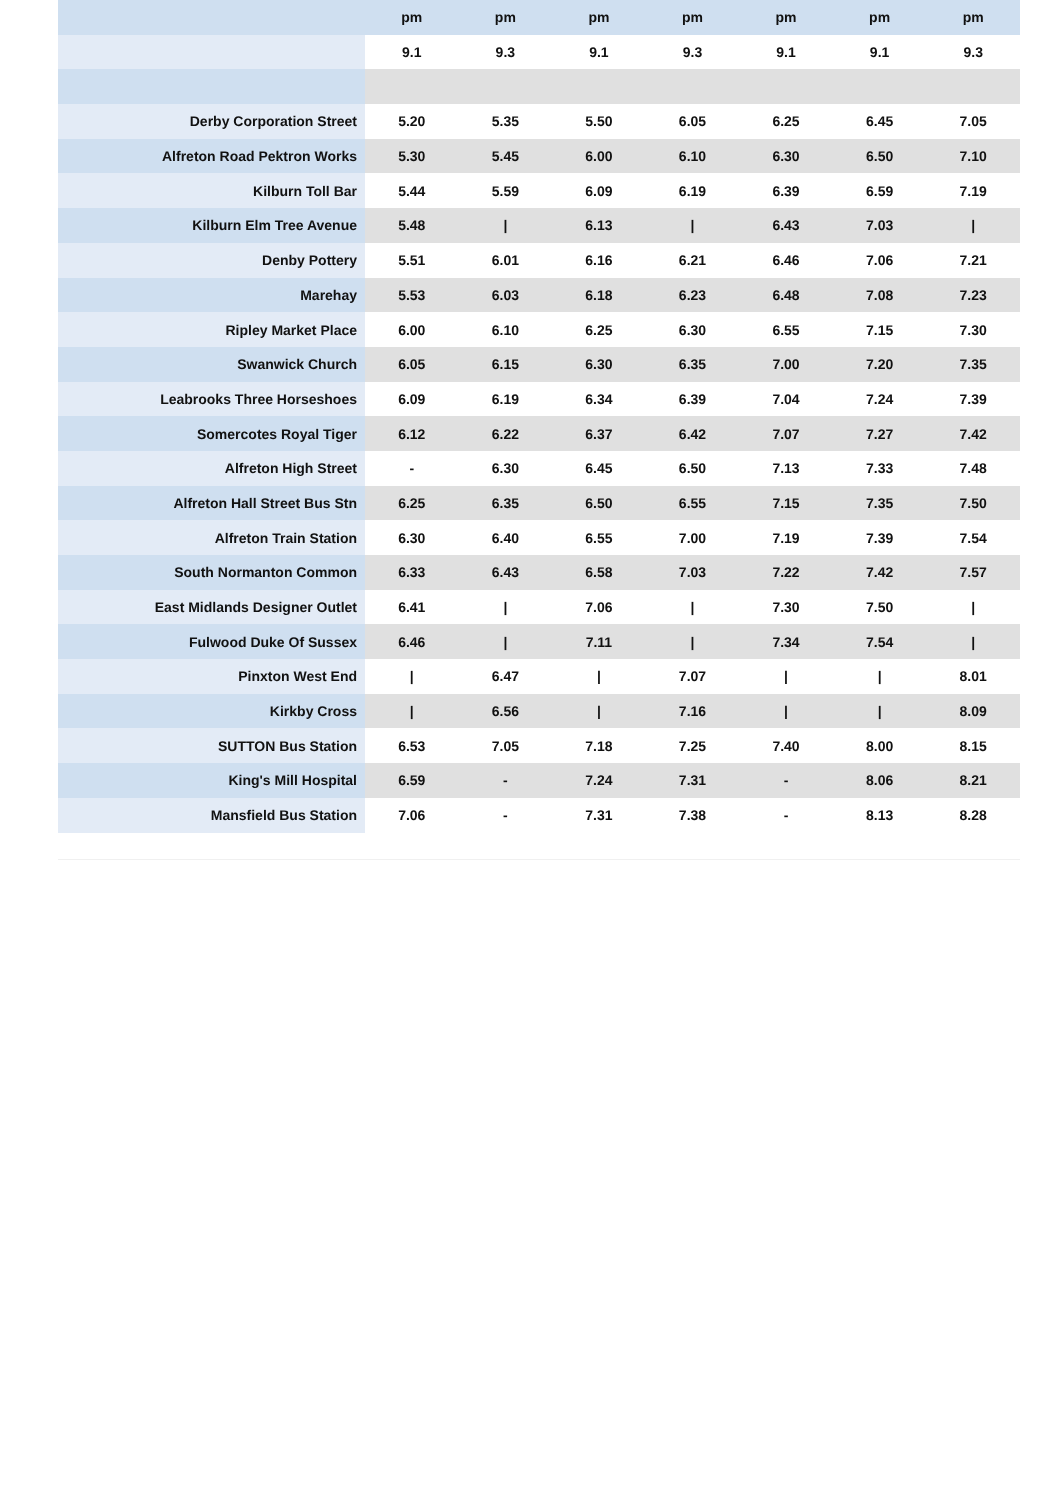| | pm | pm | pm | pm | pm | pm | pm |
| --- | --- | --- | --- | --- | --- | --- | --- |
| | 9.1 | 9.3 | 9.1 | 9.3 | 9.1 | 9.1 | 9.3 |
| Derby Corporation Street | 5.20 | 5.35 | 5.50 | 6.05 | 6.25 | 6.45 | 7.05 |
| Alfreton Road Pektron Works | 5.30 | 5.45 | 6.00 | 6.10 | 6.30 | 6.50 | 7.10 |
| Kilburn Toll Bar | 5.44 | 5.59 | 6.09 | 6.19 | 6.39 | 6.59 | 7.19 |
| Kilburn Elm Tree Avenue | 5.48 | / | 6.13 | / | 6.43 | 7.03 | / |
| Denby Pottery | 5.51 | 6.01 | 6.16 | 6.21 | 6.46 | 7.06 | 7.21 |
| Marehay | 5.53 | 6.03 | 6.18 | 6.23 | 6.48 | 7.08 | 7.23 |
| Ripley Market Place | 6.00 | 6.10 | 6.25 | 6.30 | 6.55 | 7.15 | 7.30 |
| Swanwick Church | 6.05 | 6.15 | 6.30 | 6.35 | 7.00 | 7.20 | 7.35 |
| Leabrooks Three Horseshoes | 6.09 | 6.19 | 6.34 | 6.39 | 7.04 | 7.24 | 7.39 |
| Somercotes Royal Tiger | 6.12 | 6.22 | 6.37 | 6.42 | 7.07 | 7.27 | 7.42 |
| Alfreton High Street | - | 6.30 | 6.45 | 6.50 | 7.13 | 7.33 | 7.48 |
| Alfreton Hall Street Bus Stn | 6.25 | 6.35 | 6.50 | 6.55 | 7.15 | 7.35 | 7.50 |
| Alfreton Train Station | 6.30 | 6.40 | 6.55 | 7.00 | 7.19 | 7.39 | 7.54 |
| South Normanton Common | 6.33 | 6.43 | 6.58 | 7.03 | 7.22 | 7.42 | 7.57 |
| East Midlands Designer Outlet | 6.41 | / | 7.06 | / | 7.30 | 7.50 | / |
| Fulwood Duke Of Sussex | 6.46 | / | 7.11 | / | 7.34 | 7.54 | / |
| Pinxton West End | / | 6.47 | / | 7.07 | / | / | 8.01 |
| Kirkby Cross | / | 6.56 | / | 7.16 | / | / | 8.09 |
| SUTTON Bus Station | 6.53 | 7.05 | 7.18 | 7.25 | 7.40 | 8.00 | 8.15 |
| King's Mill Hospital | 6.59 | - | 7.24 | 7.31 | - | 8.06 | 8.21 |
| Mansfield Bus Station | 7.06 | - | 7.31 | 7.38 | - | 8.13 | 8.28 |